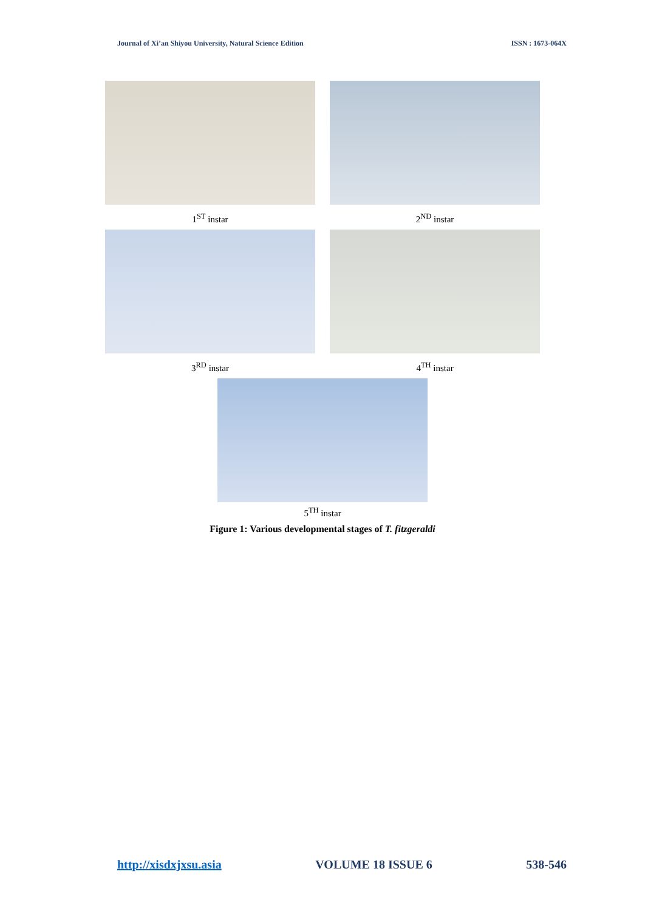Journal of Xi’an Shiyou University, Natural Science Edition ISSN : 1673-064X
1<sup>ST</sup> instar 2<sup>ND</sup> instar
3<sup>RD</sup> instar 4<sup>TH</sup> instar
5<sup>TH</sup> instar
Figure 1: Various developmental stages of T. fitzgeraldi
http://xisdxjxsu.asia VOLUME 18 ISSUE 6 538-546